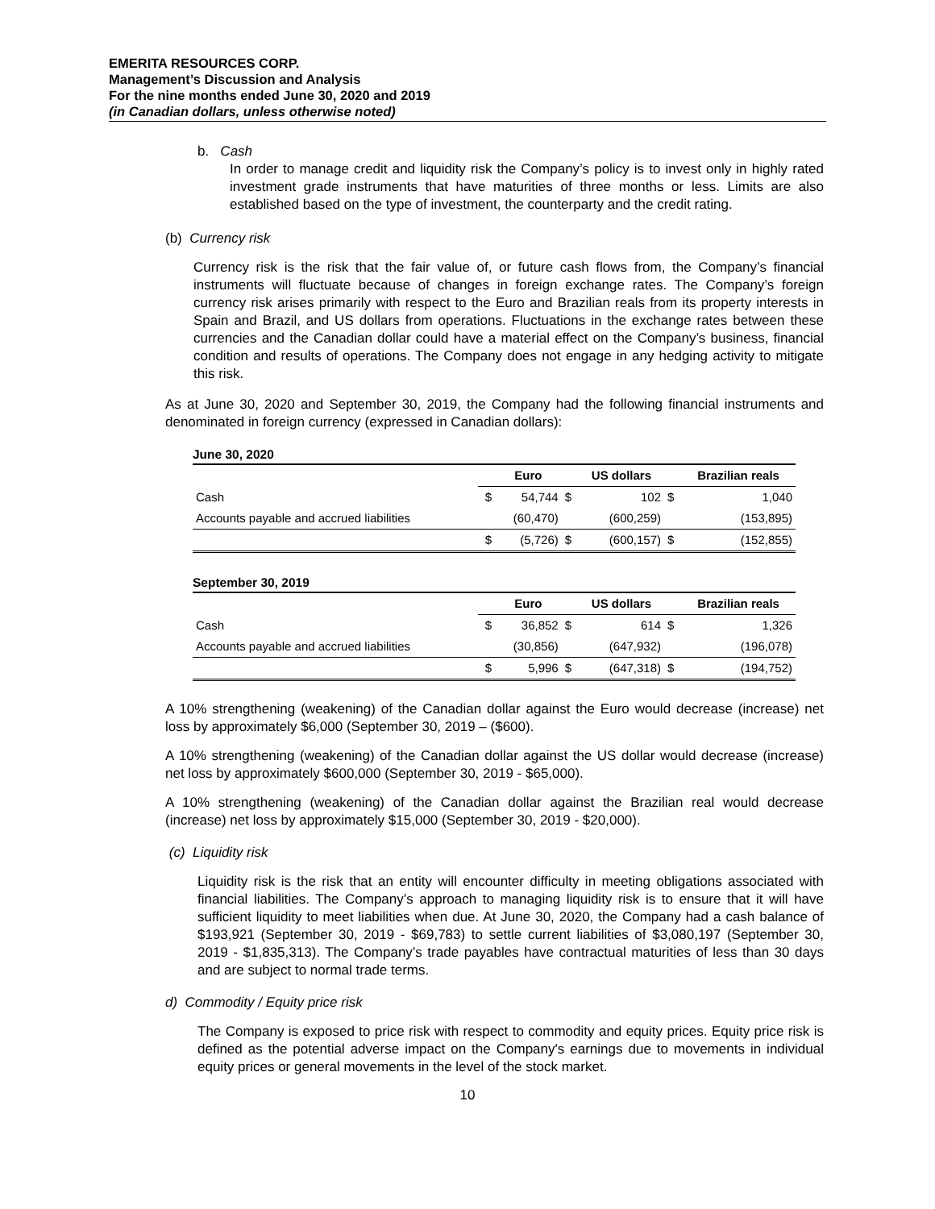EMERITA RESOURCES CORP.
Management’s Discussion and Analysis
For the nine months ended June 30, 2020 and 2019
(in Canadian dollars, unless otherwise noted)
b. Cash
In order to manage credit and liquidity risk the Company’s policy is to invest only in highly rated investment grade instruments that have maturities of three months or less. Limits are also established based on the type of investment, the counterparty and the credit rating.
(b) Currency risk
Currency risk is the risk that the fair value of, or future cash flows from, the Company’s financial instruments will fluctuate because of changes in foreign exchange rates. The Company’s foreign currency risk arises primarily with respect to the Euro and Brazilian reals from its property interests in Spain and Brazil, and US dollars from operations. Fluctuations in the exchange rates between these currencies and the Canadian dollar could have a material effect on the Company’s business, financial condition and results of operations. The Company does not engage in any hedging activity to mitigate this risk.
As at June 30, 2020 and September 30, 2019, the Company had the following financial instruments and denominated in foreign currency (expressed in Canadian dollars):
June 30, 2020
| | | Euro | | US dollars | | Brazilian reals |
| --- | --- | --- | --- | --- | --- | --- |
| Cash | $ | 54,744 | $ | 102 | $ | 1,040 |
| Accounts payable and accrued liabilities | | (60,470) | | (600,259) | | (153,895) |
| | $ | (5,726) | $ | (600,157) | $ | (152,855) |
September 30, 2019
| | | Euro | | US dollars | | Brazilian reals |
| --- | --- | --- | --- | --- | --- | --- |
| Cash | $ | 36,852 | $ | 614 | $ | 1,326 |
| Accounts payable and accrued liabilities | | (30,856) | | (647,932) | | (196,078) |
| | $ | 5,996 | $ | (647,318) | $ | (194,752) |
A 10% strengthening (weakening) of the Canadian dollar against the Euro would decrease (increase) net loss by approximately $6,000 (September 30, 2019 – ($600).
A 10% strengthening (weakening) of the Canadian dollar against the US dollar would decrease (increase) net loss by approximately $600,000 (September 30, 2019 - $65,000).
A 10% strengthening (weakening) of the Canadian dollar against the Brazilian real would decrease (increase) net loss by approximately $15,000 (September 30, 2019 - $20,000).
(c) Liquidity risk
Liquidity risk is the risk that an entity will encounter difficulty in meeting obligations associated with financial liabilities. The Company’s approach to managing liquidity risk is to ensure that it will have sufficient liquidity to meet liabilities when due. At June 30, 2020, the Company had a cash balance of $193,921 (September 30, 2019 - $69,783) to settle current liabilities of $3,080,197 (September 30, 2019 - $1,835,313). The Company’s trade payables have contractual maturities of less than 30 days and are subject to normal trade terms.
d) Commodity / Equity price risk
The Company is exposed to price risk with respect to commodity and equity prices. Equity price risk is defined as the potential adverse impact on the Company's earnings due to movements in individual equity prices or general movements in the level of the stock market.
10